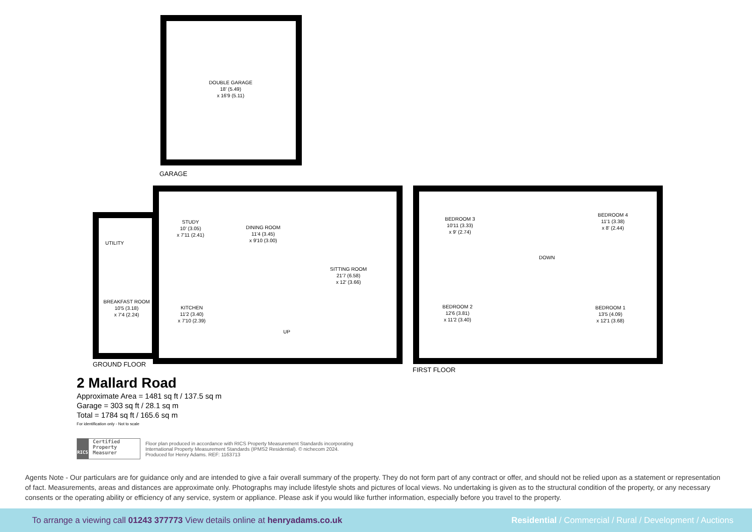DOUBLE GARAGE
18' (5.49)
x 16'9 (5.11)
GARAGE
UTILITY
STUDY
10' (3.05)
x 7'11 (2.41)
DINING ROOM
11'4 (3.45)
x 9'10 (3.00)
SITTING ROOM
21'7 (6.58)
x 12' (3.66)
BREAKFAST ROOM
10'5 (3.18)
x 7'4 (2.24)
KITCHEN
11'2 (3.40)
x 7'10 (2.39)
UP
GROUND FLOOR
BEDROOM 3
10'11 (3.33)
x 9' (2.74)
BEDROOM 4
11'1 (3.38)
x 8' (2.44)
DOWN
BEDROOM 2
12'6 (3.81)
x 11'2 (3.40)
BEDROOM 1
13'5 (4.09)
x 12'1 (3.68)
FIRST FLOOR
2 Mallard Road
Approximate Area = 1481 sq ft / 137.5 sq m
Garage = 303 sq ft / 28.1 sq m
Total = 1784 sq ft / 165.6 sq m
For identification only - Not to scale
RICS Certified Property Measurer
Floor plan produced in accordance with RICS Property Measurement Standards incorporating
International Property Measurement Standards (IPMS2 Residential). © nichecom 2024.
Produced for Henry Adams. REF: 1163713
Agents Note - Our particulars are for guidance only and are intended to give a fair overall summary of the property. They do not form part of any contract or offer, and should not be relied upon as a statement or representation of fact. Measurements, areas and distances are approximate only. Photographs may include lifestyle shots and pictures of local views. No undertaking is given as to the structural condition of the property, or any necessary consents or the operating ability or efficiency of any service, system or appliance. Please ask if you would like further information, especially before you travel to the property.
To arrange a viewing call 01243 377773 View details online at henryadams.co.uk Residential / Commercial / Rural / Development / Auctions